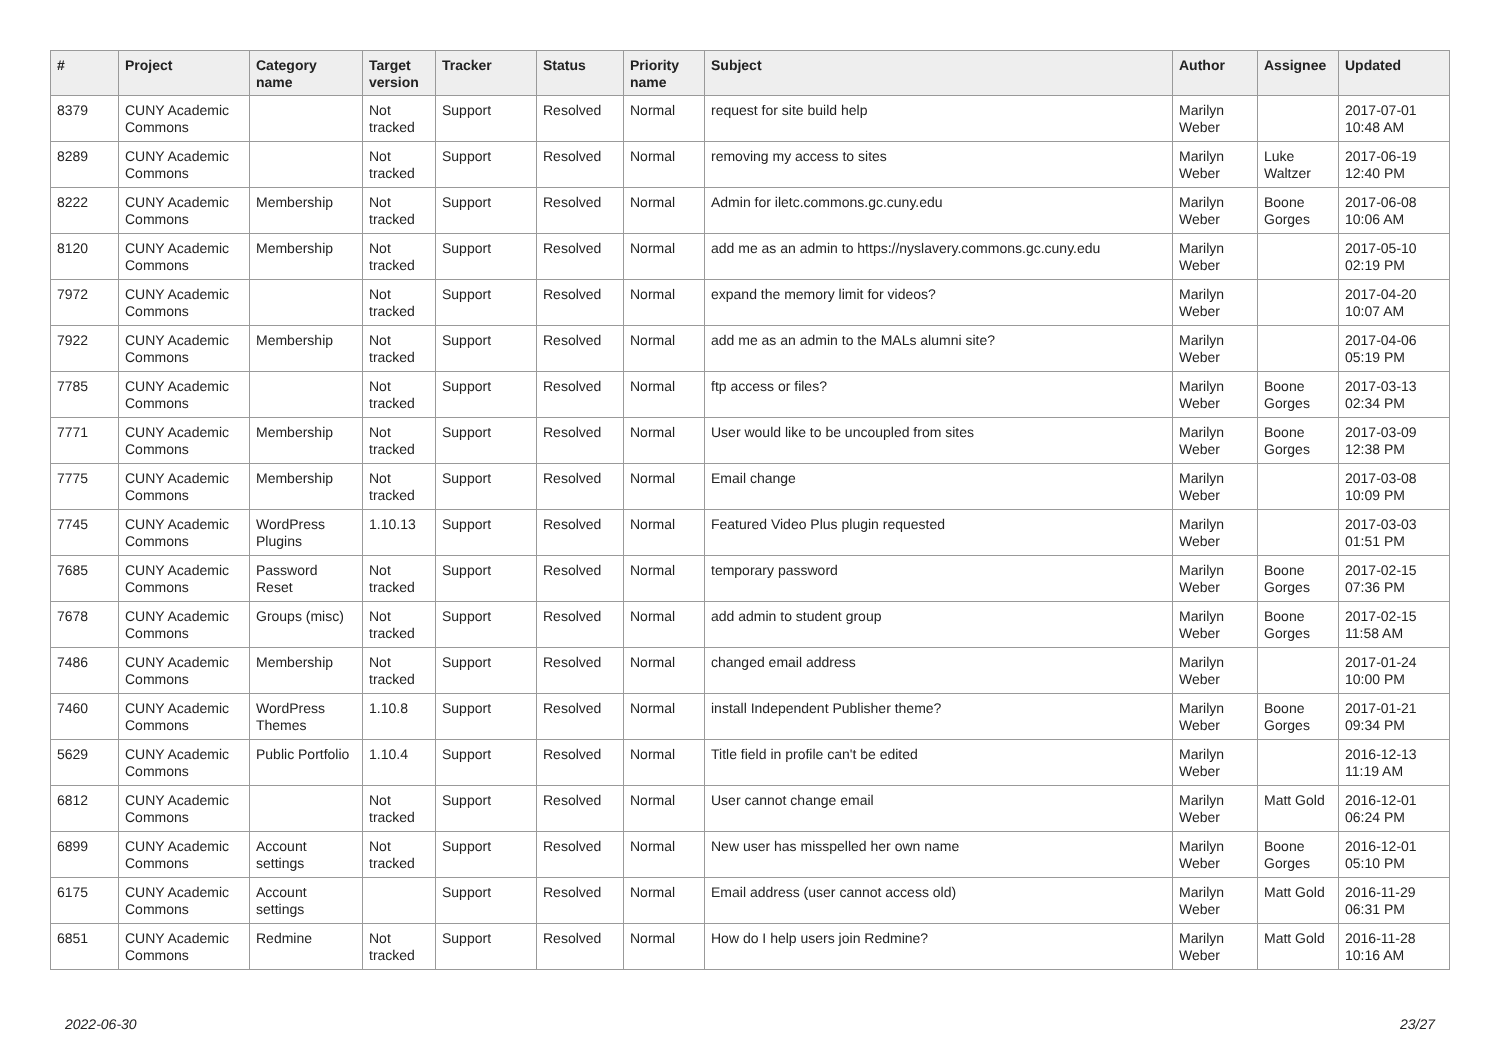| # | Project | Category name | Target version | Tracker | Status | Priority name | Subject | Author | Assignee | Updated |
| --- | --- | --- | --- | --- | --- | --- | --- | --- | --- | --- |
| 8379 | CUNY Academic Commons | | Not tracked | Support | Resolved | Normal | request for site build help | Marilyn Weber | | 2017-07-01 10:48 AM |
| 8289 | CUNY Academic Commons | | Not tracked | Support | Resolved | Normal | removing my access to sites | Marilyn Weber | Luke Waltzer | 2017-06-19 12:40 PM |
| 8222 | CUNY Academic Commons | Membership | Not tracked | Support | Resolved | Normal | Admin for iletc.commons.gc.cuny.edu | Marilyn Weber | Boone Gorges | 2017-06-08 10:06 AM |
| 8120 | CUNY Academic Commons | Membership | Not tracked | Support | Resolved | Normal | add me as an admin to https://nyslavery.commons.gc.cuny.edu | Marilyn Weber | | 2017-05-10 02:19 PM |
| 7972 | CUNY Academic Commons | | Not tracked | Support | Resolved | Normal | expand the memory limit for videos? | Marilyn Weber | | 2017-04-20 10:07 AM |
| 7922 | CUNY Academic Commons | Membership | Not tracked | Support | Resolved | Normal | add me as an admin to the MALs alumni site? | Marilyn Weber | | 2017-04-06 05:19 PM |
| 7785 | CUNY Academic Commons | | Not tracked | Support | Resolved | Normal | ftp access or files? | Marilyn Weber | Boone Gorges | 2017-03-13 02:34 PM |
| 7771 | CUNY Academic Commons | Membership | Not tracked | Support | Resolved | Normal | User would like to be uncoupled from sites | Marilyn Weber | Boone Gorges | 2017-03-09 12:38 PM |
| 7775 | CUNY Academic Commons | Membership | Not tracked | Support | Resolved | Normal | Email change | Marilyn Weber | | 2017-03-08 10:09 PM |
| 7745 | CUNY Academic Commons | WordPress Plugins | 1.10.13 | Support | Resolved | Normal | Featured Video Plus plugin requested | Marilyn Weber | | 2017-03-03 01:51 PM |
| 7685 | CUNY Academic Commons | Password Reset | Not tracked | Support | Resolved | Normal | temporary password | Marilyn Weber | Boone Gorges | 2017-02-15 07:36 PM |
| 7678 | CUNY Academic Commons | Groups (misc) | Not tracked | Support | Resolved | Normal | add admin to student group | Marilyn Weber | Boone Gorges | 2017-02-15 11:58 AM |
| 7486 | CUNY Academic Commons | Membership | Not tracked | Support | Resolved | Normal | changed email address | Marilyn Weber | | 2017-01-24 10:00 PM |
| 7460 | CUNY Academic Commons | WordPress Themes | 1.10.8 | Support | Resolved | Normal | install Independent Publisher theme? | Marilyn Weber | Boone Gorges | 2017-01-21 09:34 PM |
| 5629 | CUNY Academic Commons | Public Portfolio | 1.10.4 | Support | Resolved | Normal | Title field in profile can't be edited | Marilyn Weber | | 2016-12-13 11:19 AM |
| 6812 | CUNY Academic Commons | | Not tracked | Support | Resolved | Normal | User cannot change email | Marilyn Weber | Matt Gold | 2016-12-01 06:24 PM |
| 6899 | CUNY Academic Commons | Account settings | Not tracked | Support | Resolved | Normal | New user has misspelled her own name | Marilyn Weber | Boone Gorges | 2016-12-01 05:10 PM |
| 6175 | CUNY Academic Commons | Account settings | | Support | Resolved | Normal | Email address (user cannot access old) | Marilyn Weber | Matt Gold | 2016-11-29 06:31 PM |
| 6851 | CUNY Academic Commons | Redmine | Not tracked | Support | Resolved | Normal | How do I help users join Redmine? | Marilyn Weber | Matt Gold | 2016-11-28 10:16 AM |
2022-06-30 23/27